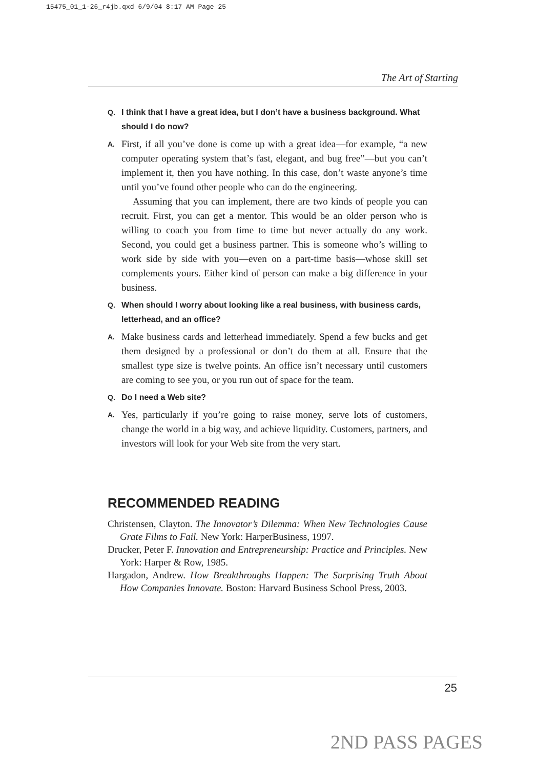15475_01_1-26_r4jb.qxd 6/9/04 8:17 AM Page 25
The Art of Starting
Q. I think that I have a great idea, but I don’t have a business background. What should I do now?
A.
First, if all you’ve done is come up with a great idea—for example, “a new computer operating system that’s fast, elegant, and bug free”—but you can’t implement it, then you have nothing. In this case, don’t waste anyone’s time until you’ve found other people who can do the engineering.
Assuming that you can implement, there are two kinds of people you can recruit. First, you can get a mentor. This would be an older person who is willing to coach you from time to time but never actually do any work. Second, you could get a business partner. This is someone who’s willing to work side by side with you—even on a part-time basis—whose skill set complements yours. Either kind of person can make a big difference in your business.
Q. When should I worry about looking like a real business, with business cards, letterhead, and an office?
A.
Make business cards and letterhead immediately. Spend a few bucks and get them designed by a professional or don’t do them at all. Ensure that the smallest type size is twelve points. An office isn’t necessary until customers are coming to see you, or you run out of space for the team.
Q. Do I need a Web site?
A.
Yes, particularly if you’re going to raise money, serve lots of customers, change the world in a big way, and achieve liquidity. Customers, partners, and investors will look for your Web site from the very start.
RECOMMENDED READING
Christensen, Clayton. The Innovator’s Dilemma: When New Technologies Cause Grate Films to Fail. New York: HarperBusiness, 1997.
Drucker, Peter F. Innovation and Entrepreneurship: Practice and Principles. New York: Harper & Row, 1985.
Hargadon, Andrew. How Breakthroughs Happen: The Surprising Truth About How Companies Innovate. Boston: Harvard Business School Press, 2003.
25
2ND PASS PAGES